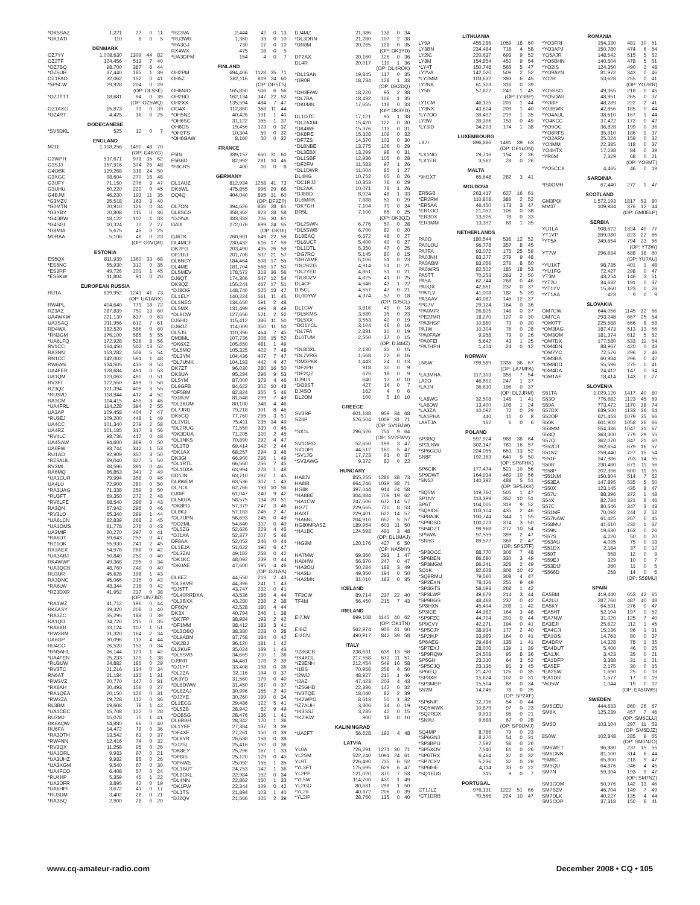| *OK5SAZ | 1,221 | 27 | 0 | 11 |
| *OK1ATI | 110 | 8 | 0 | 5 |
| DENMARK | | | | |
| OZ7YY | 1,008,630 | 1309 | 44 | 82 |
| OZ2TF | 124,456 | 513 | 7 | 40 |
| *OZ7BQ | 98,700 | 387 | 6 | 44 |
| *OZ5UR | 37,440 | 185 | 1 | 39 |
| OZ1FAO | 32,062 | 152 | 0 | 41 |
| *5P5CW | 29,928 | 204 | 0 | 29 |
| (OP: DL5SE) | | | | |
| *OZ7TTT | 18,681 | 94 | 0 | 39 |
| (OP: OZ5WQ) | | | | |
| OZ1AXG | 15,873 | 73 | 0 | 39 |
| *OZ4RT | 4,425 | 36 | 0 | 25 |
| DODECANESE | | | | |
| *SV5DKL | 525 | 12 | 0 | 7 |
| ENGLAND | | | | |
| M2D | 1,108,256 | 1490 | 48 | 70 |
| (OP: G4BYG) | | | | |
| G3WPH | 537,671 | 978 | 35 | 62 |
| G3SJJ | 157,916 | 374 | 26 | 48 |
| G4OBK | 139,268 | 318 | 24 | 50 |
| G3XGC | 98,604 | 270 | 18 | 48 |
| G3UFY | 71,150 | 276 | 3 | 47 |
| G3UHU | 50,220 | 222 | 0 | 45 |
| G4BJM | 46,230 | 193 | 11 | 35 |
| *G3MZV | 35,518 | 163 | 3 | 40 |
| *G0MTN | 20,910 | 126 | 0 | 34 |
| *G3YBY | 20,808 | 115 | 0 | 36 |
| *G4DBW | 18,122 | 107 | 1 | 33 |
| *G4SGI | 10,324 | 70 | 2 | 27 |
| *G8MIA | 5,675 | 45 | 0 | 25 |
| M0RAA | 5,106 | 48 | 0 | 23 |
| (OP: G0VQR) | | | | |
| ESTONIA | | | | |
| ES5QX | 811,939 | 1360 | 33 | 68 |
| *ES5NC | 55,930 | 312 | 0 | 35 |
| *ES3RF | 49,726 | 201 | 1 | 45 |
| *ES6KW | 11,804 | 91 | 0 | 26 |
| EUROPEAN RUSSIA | | | | |
| RU1A | 839,952 | 1241 | 41 | 73 |
| (OP: UA1ARX) | | | | |
| RW4PL | 404,640 | 771 | 18 | 72 |
| RZ3AZ | 287,839 | 750 | 13 | 60 |
| UA4WKW | 221,130 | 637 | 0 | 63 |
| UA3SAQ | 211,956 | 612 | 7 | 61 |
| RD4WA | 182,520 | 586 | 0 | 60 |
| *RN3GM | 176,100 | 585 | 5 | 55 |
| *UA6LFQ | 172,928 | 526 | 8 | 56 |
| RV1CC | 164,450 | 502 | 13 | 52 |
| RA3NN | 153,282 | 508 | 5 | 54 |
| RN1CC | 142,002 | 591 | 1 | 48 |
| RW6AN | 134,505 | 433 | 8 | 53 |
| UA4FER | 128,684 | 491 | 0 | 53 |
| UA1QM | 123,063 | 490 | 0 | 51 |
| RV3FI | 122,550 | 499 | 0 | 50 |
| RZ3QZ | 121,394 | 409 | 3 | 55 |
| *RU3VD | 118,944 | 412 | 4 | 52 |
| RA3CM | 114,415 | 455 | 3 | 46 |
| *UA4FRL | 114,228 | 394 | 2 | 55 |
| UA3AP | 109,458 | 404 | 7 | 47 |
| *RU3EJ | 109,200 | 448 | 1 | 49 |
| UA4CC | 101,340 | 279 | 2 | 58 |
| UA4RZ | 101,185 | 317 | 3 | 56 |
| *RV4LC | 98,736 | 417 | 0 | 48 |
| UA4SAW | 94,600 | 369 | 0 | 50 |
| UA6FW | 93,744 | 342 | 1 | 53 |
| RU1AO | 92,909 | 357 | 3 | 50 |
| *RZ3AUL | 89,040 | 327 | 5 | 50 |
| RV3MI | 88,596 | 391 | 0 | 46 |
| RA6MQ | 86,853 | 341 | 2 | 49 |
| *UA1CUR | 79,994 | 358 | 0 | 46 |
| UA4LU | 72,900 | 280 | 0 | 50 |
| *RA3UAG | 71,338 | 259 | 3 | 50 |
| *RU3FT | 69,350 | 272 | 2 | 48 |
| *RV6LFE | 68,540 | 296 | 3 | 43 |
| RA3QN | 67,942 | 296 | 0 | 46 |
| *RV3LO | 65,340 | 299 | 1 | 44 |
| *UA6LCN | 62,839 | 268 | 2 | 45 |
| *UA1OMS | 61,778 | 276 | 0 | 43 |
| UA3MIF | 60,270 | 297 | 0 | 41 |
| *RA6DT | 59,643 | 259 | 0 | 47 |
| *RZ1OK | 55,930 | 241 | 2 | 45 |
| RX3AEX | 54,978 | 268 | 0 | 42 |
| *UA3ABJ | 50,840 | 259 | 0 | 40 |
| RK4WWF | 49,368 | 295 | 0 | 34 |
| *UA3QCB | 48,760 | 249 | 0 | 40 |
| RU3UR | 45,628 | 198 | 1 | 43 |
| RA3DNC | 45,066 | 215 | 0 | 42 |
| *RA6LW | 43,344 | 218 | 0 | 42 |
| *RZ3DXR | 41,952 | 237 | 0 | 38 |
| (OP: UN7JID) | | | | |
| *RA1WZ | 41,712 | 196 | 0 | 44 |
| RK6ASY | 39,320 | 208 | 0 | 40 |
| *RA3ZC | 35,295 | 188 | 0 | 39 |
| RA1QD | 34,720 | 215 | 0 | 35 |
| *RA6XB | 33,124 | 107 | 1 | 51 |
| *RW3RM | 31,320 | 164 | 2 | 34 |
| UA6GP | 30,096 | 113 | 4 | 44 |
| RU4CO | 26,520 | 153 | 0 | 34 |
| *RN3AHL | 26,144 | 121 | 1 | 42 |
| *UA4FEN | 25,233 | 125 | 1 | 38 |
| *RU3UW | 24,882 | 185 | 0 | 29 |
| *RV3TC | 21,216 | 134 | 0 | 34 |
| RN6AT | 21,184 | 135 | 1 | 31 |
| *RW3VZ | 20,770 | 147 | 0 | 31 |
| *RX6AH | 20,493 | 156 | 0 | 27 |
| *RA1QEA | 20,150 | 126 | 0 | 31 |
| *RW3ZA | 19,728 | 112 | 0 | 36 |
| RL3BM | 19,608 | 78 | 1 | 42 |
| *UA1CEC | 15,708 | 122 | 0 | 28 |
| RU3MJ | 15,078 | 70 | 1 | 41 |
| RK6AQW | 14,880 | 66 | 0 | 40 |
| RU6FA | 14,472 | 79 | 0 | 36 |
| *RA3DTH | 13,542 | 63 | 0 | 37 |
| *RW4NN | 12,416 | 74 | 0 | 32 |
| *RV3QX | 11,258 | 95 | 0 | 26 |
| *UA1ORL | 9,933 | 97 | 0 | 21 |
| *UA3UHZ | 9,932 | 85 | 0 | 26 |
| *UA3XGM | 9,540 | 67 | 0 | 30 |
| *UA4FCO | 6,408 | 57 | 0 | 24 |
| *RU4HP | 5,359 | 45 | 1 | 22 |
| *UA3DFR | 3,895 | 42 | 0 | 19 |
| *UA6HFI | 3,672 | 41 | 0 | 17 |
| *RU3DM | 3,402 | 28 | 0 | 21 |
| *RA3BQ | 2,900 | 28 | 0 | 20 |
| *RZ3VA | 2,444 | 42 | 0 | 13 |
| *RU3WR | 1,360 | 33 | 0 | 10 |
| *RA3GJ | 730 | 17 | 0 | 10 |
| RX4WX | 475 | 18 | 0 | 5 |
| *UA3DPM | 154 | 4 | 0 | 7 |
| FINLAND | | | | |
| OH2PM | 694,406 | 1128 | 35 | 71 |
| OH5Z | 382,116 | 819 | 24 | 60 |
| (OP: OH5TS) | | | | |
| OH6NIO | 165,850 | 506 | 6 | 56 |
| OH2BO | 162,134 | 347 | 22 | 52 |
| OH2XX | 135,594 | 484 | 7 | 47 |
| OG4X | 112,860 | 368 | 11 | 44 |
| *OH5NZ | 40,426 | 191 | 1 | 40 |
| *OH6SC | 31,122 | 165 | 1 | 37 |
| OH6OS | 19,456 | 123 | 0 | 32 |
| *OH2FS | 10,304 | 59 | 0 | 32 |
| *OH6GAW | 8,160 | 50 | 0 | 32 |
| FRANCE | | | | |
| F5IN | 339,157 | 650 | 31 | 60 |
| F5BBD | 82,992 | 281 | 10 | 46 |
| *F8CRS | 400 | 10 | 0 | 8 |
| GERMANY | | | | |
| DL1AUZ | 812,934 | 1258 | 41 | 73 |
| DK6WL | 475,855 | 996 | 29 | 66 |
| DQ4Q | 404,040 | 895 | 31 | 60 |
| (OP: DF9ZP) | | | | |
| DL7ON | 394,626 | 836 | 28 | 61 |
| DL8SCG | 358,362 | 823 | 28 | 58 |
| *DJ9VA | 333,333 | 706 | 30 | 61 |
| DA0I | 272,076 | 699 | 24 | 55 |
| (OP: DK1II) | | | | |
| DJ6TK | 260,901 | 649 | 22 | 59 |
| DL4MCF | 230,432 | 616 | 17 | 59 |
| DK2FG | 203,490 | 435 | 26 | 59 |
| DF2UU | 201,708 | 502 | 21 | 57 |
| DL6NCY | 184,464 | 508 | 17 | 55 |
| DL4ME | 181,704 | 568 | 17 | 50 |
| DL5MEV | 178,572 | 313 | 36 | 56 |
| DJ6QT | 174,306 | 547 | 12 | 54 |
| DK3QZ | 155,244 | 467 | 17 | 51 |
| *DJ8OG | 148,740 | 525 | 13 | 47 |
| DL1ELY | 140,224 | 561 | 11 | 45 |
| DL1NEO | 134,650 | 591 | 2 | 48 |
| DL5MX | 131,499 | 499 | 8 | 49 |
| *DL9CW | 127,656 | 521 | 2 | 52 |
| DJ5HD | 115,412 | 386 | 11 | 50 |
| DJ6OZ | 114,009 | 350 | 11 | 50 |
| DL5JS | 110,396 | 464 | 7 | 45 |
| DM3ML | 107,736 | 308 | 15 | 52 |
| *DK6XZ | 105,650 | 481 | 1 | 49 |
| *DL5MO | 105,325 | 402 | 7 | 48 |
| *DL3YM | 104,436 | 407 | 7 | 47 |
| *DL7UMK | 104,193 | 442 | 4 | 47 |
| DK7ZT | 96,030 | 280 | 16 | 50 |
| DK3UA | 95,294 | 296 | 9 | 53 |
| DL5YM | 87,000 | 373 | 4 | 46 |
| DL9GFB | 84,622 | 302 | 10 | 48 |
| *DF5BM | 82,824 | 355 | 5 | 46 |
| *DJ8UV | 81,648 | 299 | 7 | 49 |
| *DL3KUM | 80,100 | 348 | 4 | 46 |
| DL7JRD | 79,218 | 301 | 8 | 46 |
| DK6CQ | 77,760 | 295 | 3 | 51 |
| DL1VDL | 75,411 | 235 | 14 | 49 |
| *DL2RUG | 71,550 | 339 | 0 | 45 |
| *DK3DUA | 71,205 | 320 | 2 | 45 |
| *DL1NKS | 70,890 | 292 | 4 | 47 |
| *DL3TD | 69,414 | 342 | 2 | 44 |
| *DK1AX | 68,257 | 294 | 3 | 46 |
| DK3GI | 66,900 | 296 | 1 | 49 |
| *DL1RTL | 66,560 | 256 | 7 | 45 |
| *DL1DXA | 63,994 | 278 | 1 | 48 |
| DD1JN | 63,710 | 297 | 1 | 45 |
| DL8WEM | 63,536 | 307 | 1 | 43 |
| DL7CX | 62,766 | 193 | 10 | 56 |
| DJ0IF | 61,047 | 240 | 9 | 42 |
| DL5KUA | 58,575 | 134 | 20 | 51 |
| *DK8FD | 57,379 | 247 | 3 | 46 |
| DL8KJ | 57,183 | 245 | 2 | 47 |
| *DL7UPN | 56,693 | 245 | 0 | 49 |
| *DO2ML | 54,640 | 312 | 0 | 40 |
| *DL5ZG | 52,626 | 223 | 4 | 45 |
| *DJ1AA | 52,377 | 207 | 5 | 46 |
| DF8AA | 52,052 | 246 | 0 | 44 |
| DL1EJA | 51,622 | 190 | 6 | 47 |
| *DL3ZAI | 49,182 | 258 | 0 | 42 |
| *DK1KC | 48,092 | 239 | 0 | 44 |
| *DK0AE | 47,600 | 195 | 4 | 46 |
| (OP: DJ1AA) | | | | |
| DL6EZ | 44,550 | 213 | 2 | 43 |
| *DL3KVR | 44,396 | 241 | 1 | 43 |
| *DJ5TT | 43,747 | 232 | 0 | 41 |
| *DL40RRDXA | 43,536 | 186 | 4 | 44 |
| *DL3BXX | 43,280 | 238 | 2 | 38 |
| DF6QV | 42,528 | 180 | 4 | 44 |
| DK3X | 40,794 | 246 | 1 | 38 |
| *DK7FP | 38,984 | 193 | 2 | 42 |
| *DF1MM | 38,412 | 183 | 3 | 41 |
| *DL3OBQ | 38,380 | 228 | 0 | 38 |
| *DL9ABM | 37,758 | 184 | 0 | 42 |
| *DK2BJ | 36,120 | 181 | 1 | 42 |
| DL2KUF | 35,024 | 169 | 1 | 43 |
| *DL5SVB | 34,669 | 210 | 1 | 36 |
| DJ9RR | 34,481 | 178 | 2 | 39 |
| *DJ1YF | 33,408 | 198 | 0 | 36 |
| *DL2ZA | 32,116 | 194 | 0 | 37 |
| DK3YD | 31,560 | 179 | 0 | 40 |
| *DL8DWW | 31,450 | 187 | 0 | 37 |
| *DL8ZAJ | 30,996 | 155 | 2 | 40 |
| *DJ2YE | 30,260 | 199 | 0 | 34 |
| DL1ECG | 29,486 | 122 | 5 | 41 |
| *DL5ZB | 28,942 | 82 | 9 | 49 |
| *DO8SG | 28,476 | 136 | 1 | 41 |
| DL6RBH | 28,342 | 170 | 1 | 36 |
| DL1YFF | 27,384 | 137 | 3 | 39 |
| *DF4XF | 27,261 | 150 | 0 | 39 |
| *DL8YR | 26,638 | 158 | 0 | 38 |
| *DJ2SL | 25,416 | 152 | 0 | 36 |
| *DK8EY | 25,296 | 167 | 1 | 33 |
| *DF8IS | 25,120 | 129 | 0 | 40 |
| *DF6WE | 25,092 | 155 | 1 | 35 |
| *DL1BUT | 24,753 | 142 | 1 | 36 |
| *DL8CKL | 22,984 | 152 | 0 | 34 |
| *DL4NN | 22,862 | 150 | 1 | 33 |
| *DK1FW | 22,344 | 109 | 0 | 42 |
| *DL1TS | 21,894 | 103 | 1 | 40 |
| *DJ2QV | 21,566 | 105 | 2 | 39 |
| DJ4MZ | 21,386 | 138 | 0 | 34 |
| *DL3DRN | 21,280 | 107 | 2 | 38 |
| *DR8M | 20,265 | 128 | 0 | 35 |
| (OP: DK3YD) | | | | |
| DF2AX | 20,160 | 126 | 0 | 36 |
| DL4R | 20,017 | 119 | 1 | 36 |
| (OP: DL4ROK) | | | | |
| *DL1SAN | 19,845 | 117 | 0 | 35 |
| *DR0R | 18,734 | 128 | 1 | 33 |
| (OP: DK2DQ) | | | | |
| *DH3FAW | 18,720 | 93 | 2 | 38 |
| *DL7BA | 18,432 | 106 | 1 | 35 |
| *DK0MN | 17,655 | 118 | 0 | 33 |
| (OP: DK3YD) | | | | |
| DL1DTC | 17,121 | 93 | 1 | 38 |
| *DL2AXM | 15,420 | 122 | 0 | 30 |
| *DK4WF | 15,376 | 113 | 0 | 31 |
| *DK8RE | 15,328 | 109 | 0 | 32 |
| *DF7ZS | 14,370 | 103 | 0 | 30 |
| *DL8NBE | 13,775 | 106 | 0 | 29 |
| *DL3EBX | 13,299 | 98 | 0 | 31 |
| *DL1SBF | 12,936 | 105 | 0 | 28 |
| *DF2FM | 11,583 | 97 | 1 | 26 |
| *DL1DWR | 11,004 | 85 | 1 | 27 |
| DL4HG | 10,752 | 65 | 6 | 26 |
| *DC1RJJ | 10,353 | 76 | 0 | 29 |
| *DL2AA | 10,071 | 78 | 1 | 26 |
| *DJ8BD | 8,024 | 48 | 1 | 33 |
| DL6MRK | 7,888 | 53 | 0 | 29 |
| *DK7GH | 7,104 | 70 | 0 | 24 |
| DR5L | 7,100 | 65 | 0 | 25 |
| (OP: DK3QZ) | | | | |
| *DL2SWN | 6,776 | 50 | 0 | 28 |
| *DL5SWB | 6,700 | 82 | 0 | 20 |
| DL8EAQ | 6,372 | 48 | 0 | 27 |
| *DL6UCF | 5,400 | 40 | 0 | 27 |
| *DL1DTL | 5,350 | 47 | 0 | 25 |
| *DG7RO | 5,145 | 80 | 0 | 15 |
| *DH7AMF | 5,106 | 51 | 0 | 23 |
| *DL2RZG | 4,914 | 51 | 0 | 21 |
| *DL2YED | 4,851 | 51 | 0 | 21 |
| *DL8DZV | 4,825 | 41 | 0 | 25 |
| DL4CF | 4,646 | 43 | 1 | 22 |
| DJ5CL | 4,557 | 47 | 0 | 21 |
| DL0DYW | 4,374 | 57 | 0 | 18 |
| (OP: DJ5CL) | | | | |
| DL1CW | 3,816 | 49 | 0 | 18 |
| *DL5KMS | 3,680 | 35 | 0 | 23 |
| *DL5XX | 3,553 | 40 | 0 | 19 |
| *DO1YCL | 3,104 | 46 | 0 | 16 |
| *DL7FA | 2,831 | 30 | 0 | 19 |
| DL0TUM | 2,550 | 37 | 0 | 15 |
| (OP: DJ4MZ) | | | | |
| *DL8DXL | 2,130 | 32 | 0 | 15 |
| *DL7VRG | 1,568 | 22 | 0 | 16 |
| *DM3PKK | 1,443 | 24 | 0 | 13 |
| *DF2PH | 918 | 30 | 0 | 9 |
| *DF2QZ | 675 | 18 | 0 | 9 |
| DJ9UY | 640 | 17 | 0 | 10 |
| *DO9ST | 427 | 14 | 0 | 7 |
| DJ4SO | 162 | 4 | 0 | 6 |
| DL2OM | 100 | 5 | 10 | 10 |
| GREECE | | | | |
| SV3RF | 601,188 | 959 | 34 | 68 |
| SZ6P | 576,504 | 1009 | 31 | 71 |
| (OP: SV1BJW) | | | | |
| *SX1L | 296,526 | 751 | 9 | 64 |
| (OP: SV2FWV) | | | | |
| SV1GRD | 52,650 | 199 | 3 | 47 |
| SV1DPI | 44,512 | 160 | 5 | 47 |
| *SV1JG | 17,723 | 91 | 0 | 37 |
| *SV3AWG | 9,372 | 82 | 0 | 22 |
| HUNGARY | | | | |
| HA8JV | 855,255 | 1286 | 38 | 73 |
| HA8IB | 664,246 | 1039 | 38 | 71 |
| HG8K | 397,044 | 914 | 24 | 58 |
| *HA8BE | 304,884 | 709 | 19 | 62 |
| *HA1CW | 247,506 | 672 | 14 | 57 |
| HG7T | 229,665 | 720 | 8 | 53 |
| HA0IT | 229,401 | 622 | 14 | 57 |
| *HA6NL | 204,910 | 652 | 5 | 57 |
| HG80MRASZ | 189,954 | 603 | 11 | 50 |
| *HA1BC | 124,593 | 491 | 3 | 48 |
| (OP: DL1MAJ) | | | | |
| *HG9M | 120,176 | 427 | 6 | 50 |
| (OP: HA5MY) | | | | |
| HA7MW | 69,360 | 293 | 1 | 47 |
| HA0HW | 56,870 | 247 | 0 | 47 |
| *HA3OU | 50,284 | 188 | 3 | 49 |
| *HA3LI | 49,350 | 194 | 0 | 50 |
| *HA2MN | 31,010 | 183 | 0 | 35 |
| ICELAND | | | | |
| TF3CW | 89,714 | 237 | 22 | 40 |
| TF4M | 56,450 | 215 | 7 | 43 |
| IRELAND | | | | |
| EI7JW | 699,108 | 1145 | 40 | 62 |
| (OP: OK1TN) | | | | |
| EI6IZ | 562,974 | 906 | 41 | 60 |
| EI2CN | 490,917 | 842 | 39 | 58 |
| ITALY | | | | |
| *IZ8GCB | 238,631 | 639 | 13 | 58 |
| *IK4XCL | 217,558 | 672 | 11 | 51 |
| *IZ3ENH | 212,454 | 549 | 16 | 58 |
| *I1BS | 70,956 | 258 | 4 | 50 |
| *I2WIJ | 48,927 | 210 | 1 | 46 |
| *I2AZ | 47,423 | 203 | 4 | 43 |
| *IZ5GHD | 22,336 | 142 | 0 | 32 |
| *IV3TQE | 18,040 | 82 | 2 | 39 |
| *IK2WPO | 8,613 | 50 | 1 | 32 |
| *IZ7AUH | 3,306 | 34 | 0 | 19 |
| *IK3SSJ | 3,285 | 42 | 0 | 15 |
| *IK2IKW | 900 | 18 | 0 | 10 |
| KALININGRAD | | | | |
| *UA2FT | 56,628 | 192 | 4 | 48 |
| LATVIA | | | | |
| YL0A | 726,291 | 1271 | 30 | 71 |
| YL2SM | 522,240 | 1091 | 24 | 61 |
| YL9T | 226,490 | 735 | 6 | 52 |
| *YL3FT | 175,695 | 629 | 6 | 47 |
| YL2PP | 121,020 | 370 | 7 | 53 |
| *YL5W | 114,700 | 430 | 1 | 49 |
| YL2GD | 80,631 | 298 | 1 | 50 |
| *YL2II | 40,872 | 206 | 0 | 39 |
| *YL2IP | 28,760 | 135 | 0 | 40 |
| LITHUANIA | | | | |
| --- | --- | --- | --- | --- |
| LY9A | 455,286 | 1059 | 18 | 60 |
| LY3BN | 234,484 | 716 | 4 | 58 |
| LY2IC | 220,637 | 693 | 9 | 52 |
| LY3M | 154,854 | 452 | 9 | 54 |
| *LY4T | 150,748 | 565 | 5 | 47 |
| LY2VA | 142,020 | 509 | 2 | 52 |
| *LY2MM | 103,632 | 393 | 6 | 45 |
| LY2NK | 61,503 | 316 | 0 | 39 |
| LY5R | 57,822 | 240 | 1 | 45 |
| (OP: LY3BP) | | | | |
| LY1CM | 46,125 | 203 | 1 | 44 |
| LY3NX | 43,624 | 209 | 1 | 40 |
| *LY2OO | 39,492 | 219 | 1 | 35 |
| LY3W | 39,396 | 153 | 0 | 49 |
| *LY3ID | 34,203 | 174 | 1 | 38 |
| LUXEMBOURG | | | | |
| LX7I | 896,886 | 1491 | 39 | 63 |
| (OP: DF1LON) | | | | |
| *LX1NO | 29,716 | 154 | 2 | 36 |
| *LX1ER | 3,562 | 28 | 0 | 26 |
| MALTA | | | | |
| *9H1XT | 65,648 | 282 | 3 | 41 |
| MOLDOVA | | | | |
| ER5GB | 263,417 | 627 | 16 | 61 |
| *ER2RM | 110,808 | 386 | 2 | 52 |
| *ER5AA | 46,450 | 173 | 3 | 47 |
| *ER1OO | 21,052 | 106 | 0 | 38 |
| *ER3DX | 13,926 | 78 | 0 | 33 |
| *ER3MM | 13,392 | 68 | 1 | 35 |
| NETHERLANDS | | | | |
| PA0O | 180,544 | 536 | 12 | 52 |
| PA0LOU | 96,778 | 357 | 8 | 45 |
| PA7FA | 93,072 | 175 | 25 | 59 |
| PA0JNH | 83,277 | 279 | 9 | 48 |
| PA0ABM | 83,056 | 276 | 8 | 50 |
| PA0WRS | 82,502 | 185 | 18 | 53 |
| PA5TT | 70,253 | 263 | 2 | 50 |
| PA5A | 62,744 | 268 | 0 | 46 |
| PA0QX | 42,661 | 237 | 0 | 37 |
| *PA7LV | 41,008 | 182 | 5 | 39 |
| PA3AAV | 40,082 | 146 | 12 | 37 |
| *PG7V | 29,124 | 164 | 0 | 36 |
| *PA0MIR | 26,825 | 146 | 0 | 37 |
| *PE2JMR | 18,270 | 127 | 0 | 30 |
| *PA3HGF | 10,860 | 73 | 0 | 30 |
| PA1W | 10,304 | 76 | 0 | 28 |
| *PA0FAW | 9,958 | 79 | 0 | 26 |
| *PA0FEI | 5,642 | 43 | 1 | 25 |
| *PA7HPH | 1,404 | 24 | 0 | 12 |
| NORWAY | | | | |
| LN8W | 799,589 | 1335 | 36 | 67 |
| (OP: LA7MFA) | | | | |
| *LA3MHA | 117,303 | 355 | 7 | 54 |
| LA2O | 46,892 | 247 | 1 | 37 |
| *LA1N | 36,630 | 196 | 0 | 37 |
| (OP: DL2JRM) | | | | |
| *LA8WG | 32,508 | 148 | 1 | 41 |
| *LA6DW | 13,400 | 108 | 1 | 24 |
| *LA3ZA | 10,092 | 72 | 0 | 29 |
| *LA1PHA | 440 | 11 | 0 | 8 |
| LA9TJA | 162 | 6 | 0 | 6 |
| POLAND | | | | |
| SP3BQ | 597,924 | 988 | 38 | 64 |
| SP2LNW | 302,147 | 781 | 16 | 57 |
| *SP6GCU | 224,055 | 663 | 13 | 52 |
| SN8F | 192,163 | 640 | 9 | 50 |
| (OP: SP8FHK) | | | | |
| SP6CIK | 177,474 | 521 | 10 | 56 |
| SP9DWT | 164,934 | 469 | 10 | 56 |
| *SN5J | 140,392 | 488 | 5 | 51 |
| (OP: SP5JXK) | | | | |
| *SQ5M | 119,760 | 505 | 1 | 47 |
| SP1NY | 113,399 | 352 | 10 | 51 |
| SP6T | 104,005 | 319 | 9 | 52 |
| *SQ9IDE | 103,104 | 435 | 2 | 46 |
| *SP8AJK | 100,744 | 344 | 1 | 55 |
| *SP9DSD | 100,223 | 374 | 3 | 50 |
| *SP4DZT | 99,968 | 277 | 10 | 54 |
| SP5WA | 97,559 | 399 | 2 | 47 |
| *SN5G | 89,572 | 369 | 2 | 47 |
| (OP: SP5JTF) | | | | |
| *SP3OCC | 88,770 | 306 | 7 | 48 |
| *SP6BEN | 86,580 | 330 | 3 | 49 |
| *SP3MGM | 86,241 | 328 | 2 | 49 |
| SQ1K | 82,628 | 308 | 10 | 42 |
| *SQ9RMU | 79,560 | 308 | 4 | 47 |
| *SP2EXN | 78,126 | 255 | 9 | 49 |
| *SP3GTS | 58,093 | 268 | 1 | 42 |
| *SP3LWP | 49,679 | 214 | 3 | 44 |
| *SP9BGS | 48,468 | 237 | 0 | 42 |
| SP8HXN | 45,494 | 208 | 1 | 42 |
| SP3ICE | 44,982 | 164 | 3 | 48 |
| *SP9FZC | 44,704 | 201 | 0 | 44 |
| SP9CVY | 42,271 | 194 | 0 | 41 |
| *SP5CJY | 38,934 | 177 | 2 | 40 |
| *SP2IKP | 33,989 | 164 | 0 | 41 |
| SP6AEG | 29,484 | 135 | 1 | 41 |
| *SP7EXJ | 28,000 | 139 | 1 | 39 |
| *SP9RQW | 24,508 | 95 | 8 | 36 |
| SP5GH | 23,210 | 64 | 3 | 52 |
| *SP5CJQ | 23,136 | 81 | 3 | 45 |
| SP6IEQ | 21,420 | 126 | 0 | 35 |
| *SP3XR | 15,624 | 102 | 0 | 31 |
| *SP3MEP | 15,504 | 89 | 0 | 34 |
| SN2M | 14,245 | 78 | 0 | 35 |
| (OP: SP2XF) | | | | |
| *SP6NIF | 12,716 | 54 | 0 | 44 |
| *SQ5WWK | 10,879 | 97 | 0 | 23 |
| *SQ2RDX | 9,933 | 95 | 0 | 21 |
| *SN9U | 9,688 | 67 | 0 | 28 |
| (OP: SP9UMJ) | | | | |
| SQ4MP | 8,786 | 79 | 0 | 23 |
| *SP6GNJ | 8,370 | 54 | 0 | 31 |
| *SP3BPU | 7,592 | 58 | 0 | 26 |
| *SP5XOV | 7,540 | 61 | 0 | 26 |
| *SP6TRX | 6,464 | 37 | 0 | 32 |
| *SP7CXV | 5,236 | 37 | 0 | 28 |
| *SP6IHE | 4,114 | 33 | 0 | 22 |
| *SQ1EUG | 315 | 9 | 0 | 7 |
| PORTUGAL | | | | |
| CT1JLZ | 976,131 | 1222 | 51 | 66 |
| *CT1DRB | 70,566 | 224 | 10 | 47 |
| ROMANIA | | | | |
| --- | --- | --- | --- | --- |
| *YO3FRI | 154,330 | 481 | 10 | 51 |
| *YO3APJ | 150,780 | 474 | 6 | 54 |
| YO5AJR | 148,542 | 515 | 5 | 52 |
| *YO6BHN | 140,504 | 478 | 5 | 51 |
| *YO2IS | 124,350 | 490 | 2 | 48 |
| *YO9AYN | 81,972 | 343 | 0 | 46 |
| YO2R | 53,628 | 255 | 0 | 41 |
| (OP: YO2RR) | | | | |
| YO5BBO | 49,365 | 218 | 0 | 45 |
| *YO5DAS | 48,951 | 265 | 0 | 37 |
| *YO8IF | 48,289 | 222 | 2 | 41 |
| YO3BWK | 42,856 | 185 | 0 | 44 |
| *YO4AUL | 38,610 | 167 | 1 | 44 |
| YO4KCC | 37,422 | 172 | 0 | 42 |
| *YO9OC | 36,828 | 199 | 0 | 36 |
| *YO8RFS | 35,910 | 186 | 1 | 37 |
| *YO2ARV | 25,024 | 159 | 0 | 32 |
| YO4MM | 22,385 | 118 | 0 | 37 |
| YO4HTX | 17,238 | 84 | 0 | 39 |
| *YR6M | 7,329 | 68 | 0 | 21 |
| (OP: YO6MT) | | | | |
| *YO5CCX | 4,465 | 46 | 0 | 19 |
| SARDINIA | | | | |
| *IS0OMH | 67,440 | 272 | 1 | 47 |
| SCOTLAND | | | | |
| GM3POI | 1,572,193 | 1817 | 53 | 80 |
| MM3T | 109,984 | 376 | 12 | 44 |
| (OP: GM0ELP) | | | | |
| SERBIA | | | | |
| YU1LA | 908,622 | 1324 | 40 | 77 |
| YT1VP | 399,080 | 823 | 22 | 66 |
| *YT5A | 349,654 | 794 | 23 | 56 |
| (OP: YT3W) | | | | |
| YT7W | 296,634 | 688 | 18 | 60 |
| (OP: YU7AU) | | | | |
| *YU1KT | 98,735 | 401 | 1 | 48 |
| *YU1FG | 72,427 | 298 | 0 | 47 |
| YT3M | 43,254 | 146 | 3 | 51 |
| *YT2U | 34,632 | 191 | 0 | 37 |
| *YT1YV | 15,860 | 123 | 0 | 26 |
| *YT1AA | 423 | 9 | 0 | 9 |
| SLOVAKIA | | | | |
| OM7CW | 644,056 | 1145 | 32 | 66 |
| OM7CA | 293,248 | 667 | 25 | 54 |
| *OM0TT | 225,588 | 666 | 8 | 58 |
| *OM3IAG | 187,473 | 513 | 13 | 56 |
| *OM3OM | 181,374 | 612 | 5 | 52 |
| *OM7DX | 177,580 | 533 | 11 | 54 |
| *OM4DN | 88,967 | 420 | 0 | 43 |
| *OM7YC | 72,576 | 296 | 2 | 46 |
| *OM3BA | 60,984 | 296 | 0 | 42 |
| *OM8DD | 55,596 | 275 | 0 | 41 |
| *OM4DA | 24,412 | 147 | 0 | 34 |
| *OM1AF | 18,414 | 143 | 0 | 27 |
| SLOVENIA | | | | |
| S51TA | 1,029,120 | 1417 | 40 | 80 |
| S53O | 776,682 | 1123 | 45 | 69 |
| S59A | 773,472 | 1170 | 38 | 74 |
| S57DX | 639,500 | 1133 | 36 | 64 |
| S52OP | 621,453 | 1079 | 35 | 66 |
| S50K | 601,902 | 1058 | 36 | 66 |
| S53MM | 554,386 | 1047 | 31 | 67 |
| S58Q | 363,300 | 779 | 29 | 55 |
| S57Q | 362,070 | 847 | 21 | 60 |
| *S52OT | 262,654 | 679 | 16 | 57 |
| S51NZ | 259,440 | 727 | 15 | 54 |
| *S51F | 247,986 | 703 | 14 | 55 |
| S50R | 230,480 | 671 | 11 | 56 |
| *S58P | 202,356 | 600 | 11 | 55 |
| *S51NM | 150,804 | 514 | 7 | 52 |
| *S53EA | 147,895 | 535 | 5 | 50 |
| *S50X | 123,145 | 435 | 8 | 47 |
| *S57U | 88,396 | 372 | 1 | 48 |
| S54X | 82,784 | 321 | 6 | 46 |
| S57C | 80,546 | 347 | 3 | 43 |
| *S51MF | 70,092 | 244 | 2 | 52 |
| *S57NAW | 61,425 | 267 | 0 | 45 |
| *S58MU | 41,610 | 232 | 1 | 37 |
| *S59N | 19,630 | 163 | 0 | 26 |
| *S57S | 4,220 | 50 | 0 | 20 |
| *S53AU | 4,095 | 75 | 0 | 13 |
| *S51DX | 2,184 | 37 | 0 | 12 |
| *S59T | 558 | 12 | 0 | 9 |
| *S59EJ | 329 | 10 | 0 | 7 |
| *S53DIJ | 260 | 11 | 0 | 5 |
| *S566D | 258 | 14 | 0 | 6 |
| (OP: S58MU) | | | | |
| SPAIN | | | | |
| EA5BM | 419,440 | 653 | 42 | 65 |
| EA2LU | 287,760 | 487 | 40 | 48 |
| EA5KY | 64,531 | 276 | 0 | 47 |
| *EA5HT | 52,104 | 197 | 0 | 52 |
| *EA7NW | 31,020 | 125 | 7 | 40 |
| EA3EJI | 25,622 | 112 | 1 | 45 |
| *EA4CJI | 15,136 | 96 | 1 | 31 |
| *EA1OS | 14,763 | 80 | 0 | 37 |
| EA4DRV | 14,328 | 78 | 1 | 35 |
| *EA4DUT | 5,400 | 46 | 0 | 25 |
| *EA1JK | 3,423 | 35 | 0 | 21 |
| *EA1DFP | 3,388 | 31 | 1 | 21 |
| *EA5EF | 2,175 | 30 | 0 | 15 |
| *EA2SW | 1,690 | 25 | 0 | 13 |
| *EA1DR | 1,577 | 17 | 0 | 19 |
| *AO5W | 1,044 | 19 | 0 | 12 |
| (OP: EA5DWS) | | | | |
| SWEDEN | | | | |
| SM5CEU | 444,633 | 860 | 26 | 67 |
| SM6X | 125,239 | 457 | 7 | 46 |
| (OP: SM6CLU) | | | | |
| SM5D | 103,104 | 297 | 11 | 53 |
| (OP: SM5DJZ) | | | | |
| 8S0W | 102,848 | 285 | 9 | 55 |
| (OP: SM0NJO) | | | | |
| SM6WET | 96,880 | 237 | 15 | 55 |
| SM6CNN | 81,100 | 314 | 6 | 44 |
| *SM6C | 65,800 | 218 | 9 | 47 |
| SM5QU | 64,876 | 246 | 4 | 45 |
| SM7N | 59,304 | 193 | 9 | 47 |
| (OP: SM7NZ) | | | | |
| SM3COM | 50,976 | 142 | 13 | 46 |
| SM7BZV | 46,704 | 149 | 7 | 49 |
| SM7DLK | 40,227 | 135 | 4 | 44 |
| SM5COP | 37,318 | 150 | 6 | 41 |
www.cq-amateur-radio.com December 2008 • CQ • 105